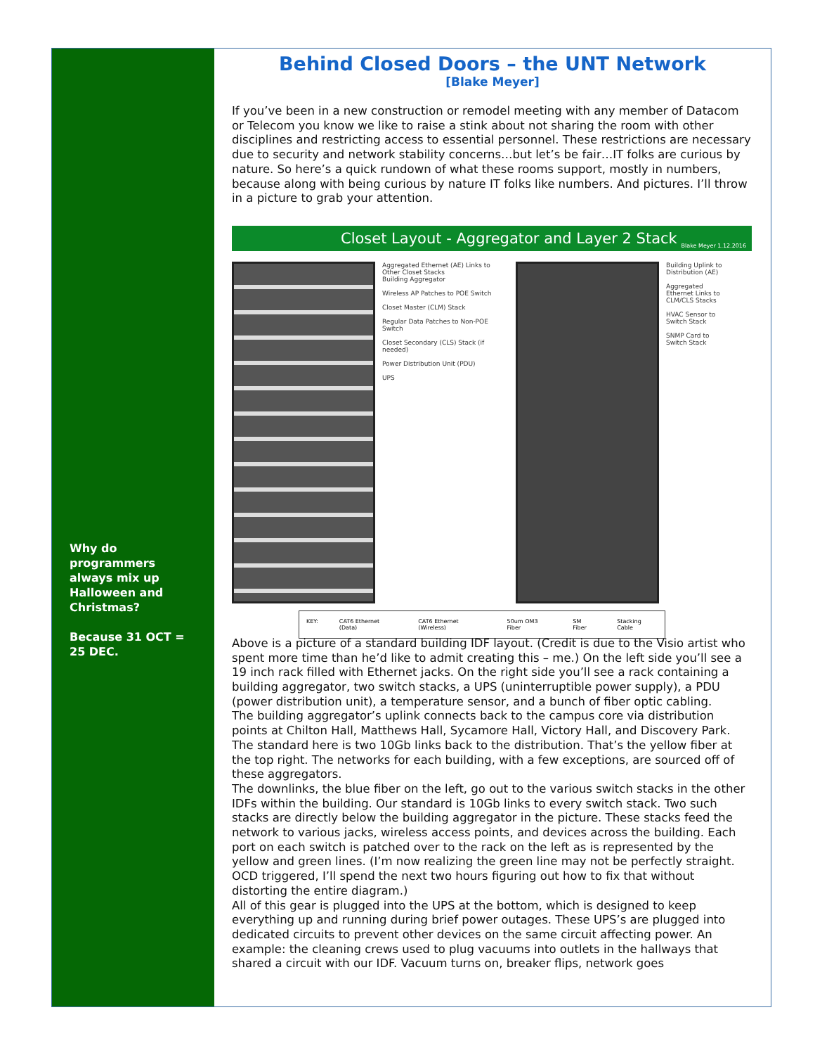Why do programmers always mix up Halloween and Christmas?
Because 31 OCT = 25 DEC.
Behind Closed Doors – the UNT Network
[Blake Meyer]
If you’ve been in a new construction or remodel meeting with any member of Datacom or Telecom you know we like to raise a stink about not sharing the room with other disciplines and restricting access to essential personnel. These restrictions are necessary due to security and network stability concerns…but let’s be fair…IT folks are curious by nature. So here’s a quick rundown of what these rooms support, mostly in numbers, because along with being curious by nature IT folks like numbers. And pictures. I’ll throw in a picture to grab your attention.
Closet Layout - Aggregator and Layer 2 Stack
Blake Meyer 1.12.2016
Aggregated Ethernet (AE) Links to Other Closet Stacks
Building Aggregator
Wireless AP Patches to POE Switch
Closet Master (CLM) Stack
Regular Data Patches to Non-POE Switch
Closet Secondary (CLS) Stack (if needed)
Power Distribution Unit (PDU)
UPS
Building Uplink to Distribution (AE)
Aggregated Ethernet Links to CLM/CLS Stacks
HVAC Sensor to Switch Stack
SNMP Card to Switch Stack
KEY: CAT6 Ethernet (Data) CAT6 Ethernet (Wireless) 50um OM3 Fiber SM Fiber Stacking Cable
Above is a picture of a standard building IDF layout. (Credit is due to the Visio artist who spent more time than he’d like to admit creating this – me.) On the left side you’ll see a 19 inch rack filled with Ethernet jacks. On the right side you’ll see a rack containing a building aggregator, two switch stacks, a UPS (uninterruptible power supply), a PDU (power distribution unit), a temperature sensor, and a bunch of fiber optic cabling.
The building aggregator’s uplink connects back to the campus core via distribution points at Chilton Hall, Matthews Hall, Sycamore Hall, Victory Hall, and Discovery Park. The standard here is two 10Gb links back to the distribution. That’s the yellow fiber at the top right. The networks for each building, with a few exceptions, are sourced off of these aggregators.
The downlinks, the blue fiber on the left, go out to the various switch stacks in the other IDFs within the building. Our standard is 10Gb links to every switch stack. Two such stacks are directly below the building aggregator in the picture. These stacks feed the network to various jacks, wireless access points, and devices across the building. Each port on each switch is patched over to the rack on the left as is represented by the yellow and green lines. (I’m now realizing the green line may not be perfectly straight. OCD triggered, I’ll spend the next two hours figuring out how to fix that without distorting the entire diagram.)
All of this gear is plugged into the UPS at the bottom, which is designed to keep everything up and running during brief power outages. These UPS’s are plugged into dedicated circuits to prevent other devices on the same circuit affecting power. An example: the cleaning crews used to plug vacuums into outlets in the hallways that shared a circuit with our IDF. Vacuum turns on, breaker flips, network goes